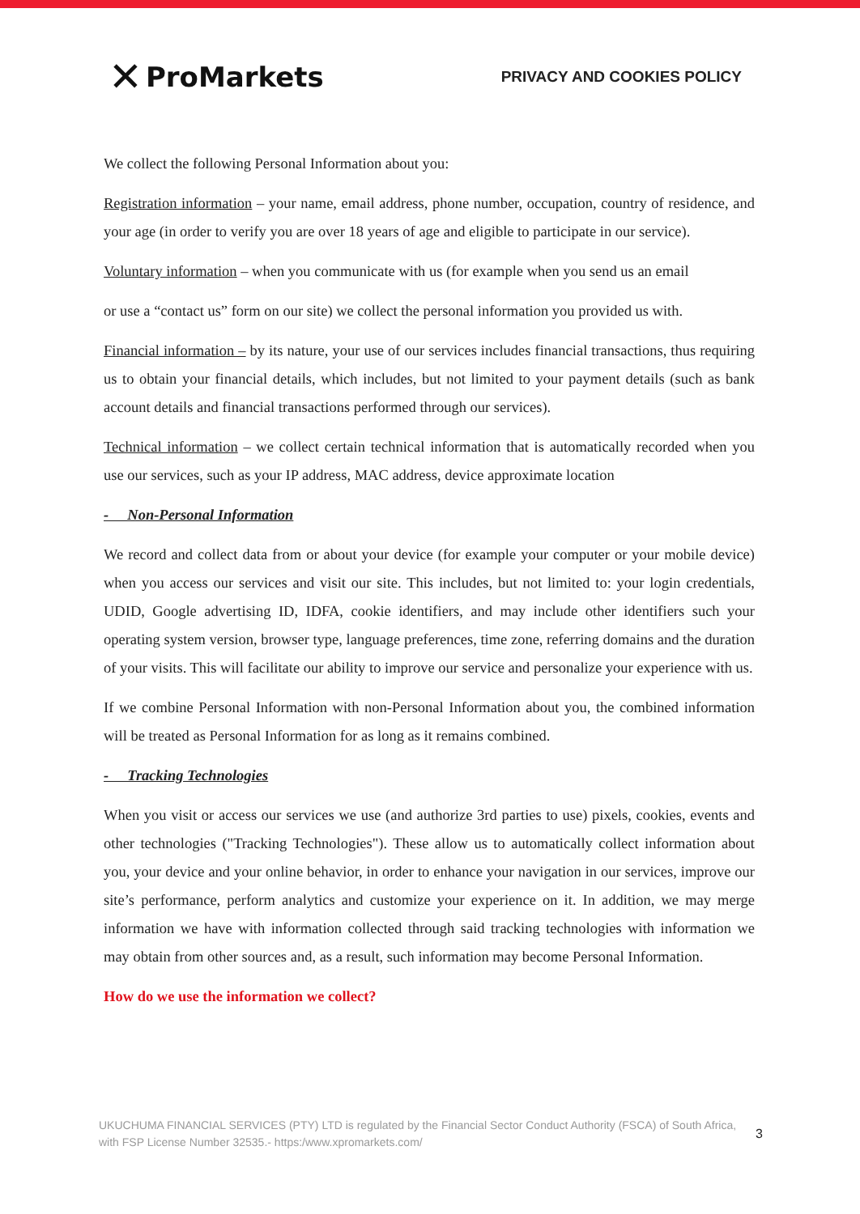✕ ProMarkets
PRIVACY AND COOKIES POLICY
We collect the following Personal Information about you:
Registration information – your name, email address, phone number, occupation, country of residence, and your age (in order to verify you are over 18 years of age and eligible to participate in our service).
Voluntary information – when you communicate with us (for example when you send us an email
or use a “contact us” form on our site) we collect the personal information you provided us with.
Financial information – by its nature, your use of our services includes financial transactions, thus requiring us to obtain your financial details, which includes, but not limited to your payment details (such as bank account details and financial transactions performed through our services).
Technical information – we collect certain technical information that is automatically recorded when you use our services, such as your IP address, MAC address, device approximate location
- Non-Personal Information
We record and collect data from or about your device (for example your computer or your mobile device) when you access our services and visit our site. This includes, but not limited to: your login credentials, UDID, Google advertising ID, IDFA, cookie identifiers, and may include other identifiers such your operating system version, browser type, language preferences, time zone, referring domains and the duration of your visits. This will facilitate our ability to improve our service and personalize your experience with us.
If we combine Personal Information with non-Personal Information about you, the combined information will be treated as Personal Information for as long as it remains combined.
- Tracking Technologies
When you visit or access our services we use (and authorize 3rd parties to use) pixels, cookies, events and other technologies ("Tracking Technologies"). These allow us to automatically collect information about you, your device and your online behavior, in order to enhance your navigation in our services, improve our site’s performance, perform analytics and customize your experience on it. In addition, we may merge information we have with information collected through said tracking technologies with information we may obtain from other sources and, as a result, such information may become Personal Information.
How do we use the information we collect?
UKUCHUMA FINANCIAL SERVICES (PTY) LTD is regulated by the Financial Sector Conduct Authority (FSCA) of South Africa, with FSP License Number 32535.- https:/www.xpromarkets.com/
3